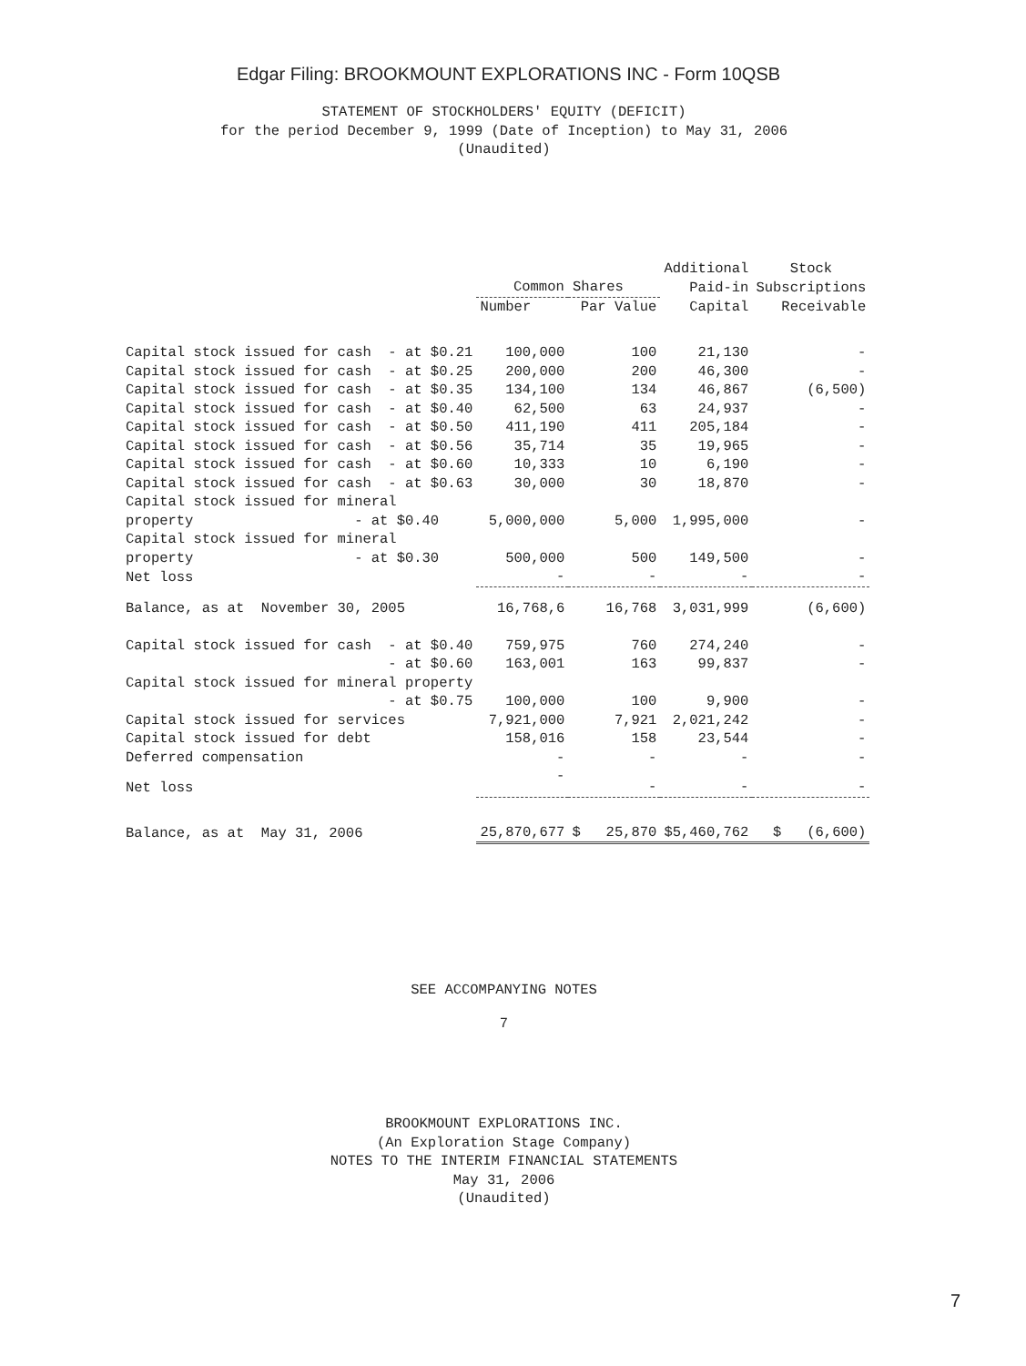Edgar Filing: BROOKMOUNT EXPLORATIONS INC - Form 10QSB
STATEMENT OF STOCKHOLDERS' EQUITY (DEFICIT)
for the period December 9, 1999 (Date of Inception) to May 31, 2006
(Unaudited)
| | | | Additional | Stock |
| --- | --- | --- | --- | --- |
| | Common Shares | | Paid-in | Subscriptions |
| | Number | Par Value | Capital | Receivable |
| Capital stock issued for cash - at $0.21 | 100,000 | 100 | 21,130 | - |
| Capital stock issued for cash - at $0.25 | 200,000 | 200 | 46,300 | - |
| Capital stock issued for cash - at $0.35 | 134,100 | 134 | 46,867 | (6,500) |
| Capital stock issued for cash - at $0.40 | 62,500 | 63 | 24,937 | - |
| Capital stock issued for cash - at $0.50 | 411,190 | 411 | 205,184 | - |
| Capital stock issued for cash - at $0.56 | 35,714 | 35 | 19,965 | - |
| Capital stock issued for cash - at $0.60 | 10,333 | 10 | 6,190 | - |
| Capital stock issued for cash - at $0.63 | 30,000 | 30 | 18,870 | - |
| Capital stock issued for mineral property - at $0.40 | 5,000,000 | 5,000 | 1,995,000 | - |
| Capital stock issued for mineral property - at $0.30 | 500,000 | 500 | 149,500 | - |
| Net loss | - | - | - | - |
| Balance, as at November 30, 2005 | 16,768,6 | 16,768 | 3,031,999 | (6,600) |
| Capital stock issued for cash - at $0.40 | 759,975 | 760 | 274,240 | - |
| - at $0.60 | 163,001 | 163 | 99,837 | - |
| Capital stock issued for mineral property - at $0.75 | 100,000 | 100 | 9,900 | - |
| Capital stock issued for services | 7,921,000 | 7,921 | 2,021,242 | - |
| Capital stock issued for debt | 158,016 | 158 | 23,544 | - |
| Deferred compensation | - | - | - | - |
| Net loss | - | - | - | - |
| Balance, as at May 31, 2006 | 25,870,677 | $ 25,870 | $5,460,762 | $ (6,600) |
SEE ACCOMPANYING NOTES
7
BROOKMOUNT EXPLORATIONS INC.
(An Exploration Stage Company)
NOTES TO THE INTERIM FINANCIAL STATEMENTS
May 31, 2006
(Unaudited)
7